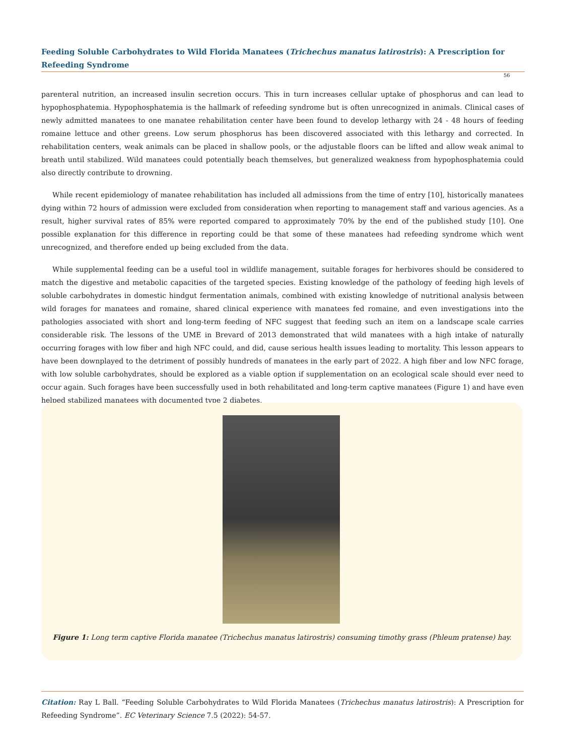Feeding Soluble Carbohydrates to Wild Florida Manatees (Trichechus manatus latirostris): A Prescription for Refeeding Syndrome
56
parenteral nutrition, an increased insulin secretion occurs. This in turn increases cellular uptake of phosphorus and can lead to hypophosphatemia. Hypophosphatemia is the hallmark of refeeding syndrome but is often unrecognized in animals. Clinical cases of newly admitted manatees to one manatee rehabilitation center have been found to develop lethargy with 24 - 48 hours of feeding romaine lettuce and other greens. Low serum phosphorus has been discovered associated with this lethargy and corrected. In rehabilitation centers, weak animals can be placed in shallow pools, or the adjustable floors can be lifted and allow weak animal to breath until stabilized. Wild manatees could potentially beach themselves, but generalized weakness from hypophosphatemia could also directly contribute to drowning.
While recent epidemiology of manatee rehabilitation has included all admissions from the time of entry [10], historically manatees dying within 72 hours of admission were excluded from consideration when reporting to management staff and various agencies. As a result, higher survival rates of 85% were reported compared to approximately 70% by the end of the published study [10]. One possible explanation for this difference in reporting could be that some of these manatees had refeeding syndrome which went unrecognized, and therefore ended up being excluded from the data.
While supplemental feeding can be a useful tool in wildlife management, suitable forages for herbivores should be considered to match the digestive and metabolic capacities of the targeted species. Existing knowledge of the pathology of feeding high levels of soluble carbohydrates in domestic hindgut fermentation animals, combined with existing knowledge of nutritional analysis between wild forages for manatees and romaine, shared clinical experience with manatees fed romaine, and even investigations into the pathologies associated with short and long-term feeding of NFC suggest that feeding such an item on a landscape scale carries considerable risk. The lessons of the UME in Brevard of 2013 demonstrated that wild manatees with a high intake of naturally occurring forages with low fiber and high NFC could, and did, cause serious health issues leading to mortality. This lesson appears to have been downplayed to the detriment of possibly hundreds of manatees in the early part of 2022. A high fiber and low NFC forage, with low soluble carbohydrates, should be explored as a viable option if supplementation on an ecological scale should ever need to occur again. Such forages have been successfully used in both rehabilitated and long-term captive manatees (Figure 1) and have even helped stabilized manatees with documented type 2 diabetes.
Figure 1: Long term captive Florida manatee (Trichechus manatus latirostris) consuming timothy grass (Phleum pratense) hay.
Citation: Ray L Ball. “Feeding Soluble Carbohydrates to Wild Florida Manatees (Trichechus manatus latirostris): A Prescription for Refeeding Syndrome”. EC Veterinary Science 7.5 (2022): 54-57.